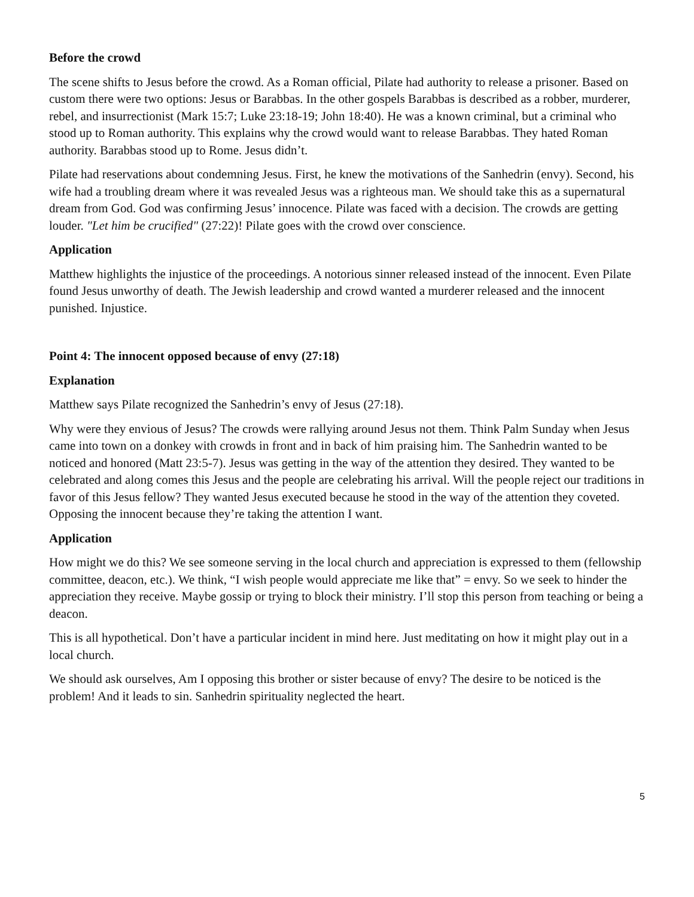Before the crowd
The scene shifts to Jesus before the crowd. As a Roman official, Pilate had authority to release a prisoner. Based on custom there were two options: Jesus or Barabbas. In the other gospels Barabbas is described as a robber, murderer, rebel, and insurrectionist (Mark 15:7; Luke 23:18-19; John 18:40). He was a known criminal, but a criminal who stood up to Roman authority. This explains why the crowd would want to release Barabbas. They hated Roman authority. Barabbas stood up to Rome. Jesus didn’t.
Pilate had reservations about condemning Jesus. First, he knew the motivations of the Sanhedrin (envy). Second, his wife had a troubling dream where it was revealed Jesus was a righteous man. We should take this as a supernatural dream from God. God was confirming Jesus’ innocence. Pilate was faced with a decision. The crowds are getting louder. "Let him be crucified" (27:22)! Pilate goes with the crowd over conscience.
Application
Matthew highlights the injustice of the proceedings. A notorious sinner released instead of the innocent. Even Pilate found Jesus unworthy of death. The Jewish leadership and crowd wanted a murderer released and the innocent punished. Injustice.
Point 4: The innocent opposed because of envy (27:18)
Explanation
Matthew says Pilate recognized the Sanhedrin’s envy of Jesus (27:18).
Why were they envious of Jesus? The crowds were rallying around Jesus not them. Think Palm Sunday when Jesus came into town on a donkey with crowds in front and in back of him praising him. The Sanhedrin wanted to be noticed and honored (Matt 23:5-7). Jesus was getting in the way of the attention they desired. They wanted to be celebrated and along comes this Jesus and the people are celebrating his arrival. Will the people reject our traditions in favor of this Jesus fellow? They wanted Jesus executed because he stood in the way of the attention they coveted. Opposing the innocent because they’re taking the attention I want.
Application
How might we do this? We see someone serving in the local church and appreciation is expressed to them (fellowship committee, deacon, etc.). We think, “I wish people would appreciate me like that” = envy. So we seek to hinder the appreciation they receive. Maybe gossip or trying to block their ministry. I’ll stop this person from teaching or being a deacon.
This is all hypothetical. Don’t have a particular incident in mind here. Just meditating on how it might play out in a local church.
We should ask ourselves, Am I opposing this brother or sister because of envy? The desire to be noticed is the problem! And it leads to sin. Sanhedrin spirituality neglected the heart.
5